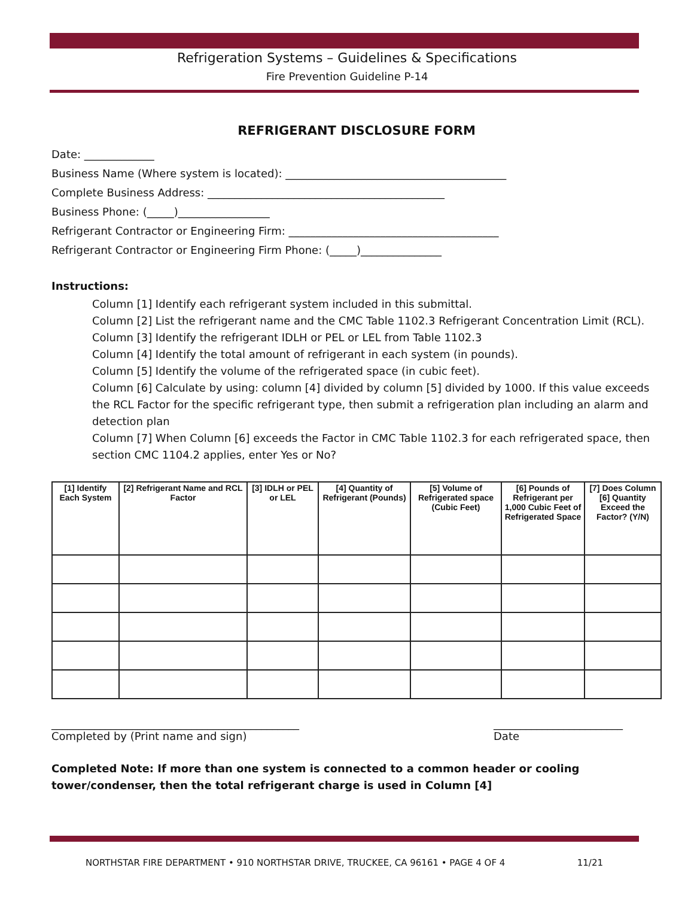Refrigeration Systems – Guidelines & Specifications
Fire Prevention Guideline P-14
REFRIGERANT DISCLOSURE FORM
Date: _____________
Business Name (Where system is located): _________________________________________
Complete Business Address: ____________________________________________
Business Phone: (_____)_________________
Refrigerant Contractor or Engineering Firm: _______________________________________
Refrigerant Contractor or Engineering Firm Phone: (_____)_______________
Instructions:
Column [1] Identify each refrigerant system included in this submittal.
Column [2] List the refrigerant name and the CMC Table 1102.3 Refrigerant Concentration Limit (RCL).
Column [3] Identify the refrigerant IDLH or PEL or LEL from Table 1102.3
Column [4] Identify the total amount of refrigerant in each system (in pounds).
Column [5] Identify the volume of the refrigerated space (in cubic feet).
Column [6] Calculate by using: column [4] divided by column [5] divided by 1000. If this value exceeds the RCL Factor for the specific refrigerant type, then submit a refrigeration plan including an alarm and detection plan
Column [7] When Column [6] exceeds the Factor in CMC Table 1102.3 for each refrigerated space, then section CMC 1104.2 applies, enter Yes or No?
| [1] Identify Each System | [2] Refrigerant Name and RCL Factor | [3] IDLH or PEL or LEL | [4] Quantity of Refrigerant (Pounds) | [5] Volume of Refrigerated space (Cubic Feet) | [6] Pounds of Refrigerant per 1,000 Cubic Feet of Refrigerated Space | [7] Does Column [6] Quantity Exceed the Factor? (Y/N) |
| --- | --- | --- | --- | --- | --- | --- |
______________________________________________
Completed by (Print name and sign)
________________________
Date
Completed Note: If more than one system is connected to a common header or cooling tower/condenser, then the total refrigerant charge is used in Column [4]
NORTHSTAR FIRE DEPARTMENT • 910 NORTHSTAR DRIVE, TRUCKEE, CA 96161 • PAGE 4 OF 4 11/21